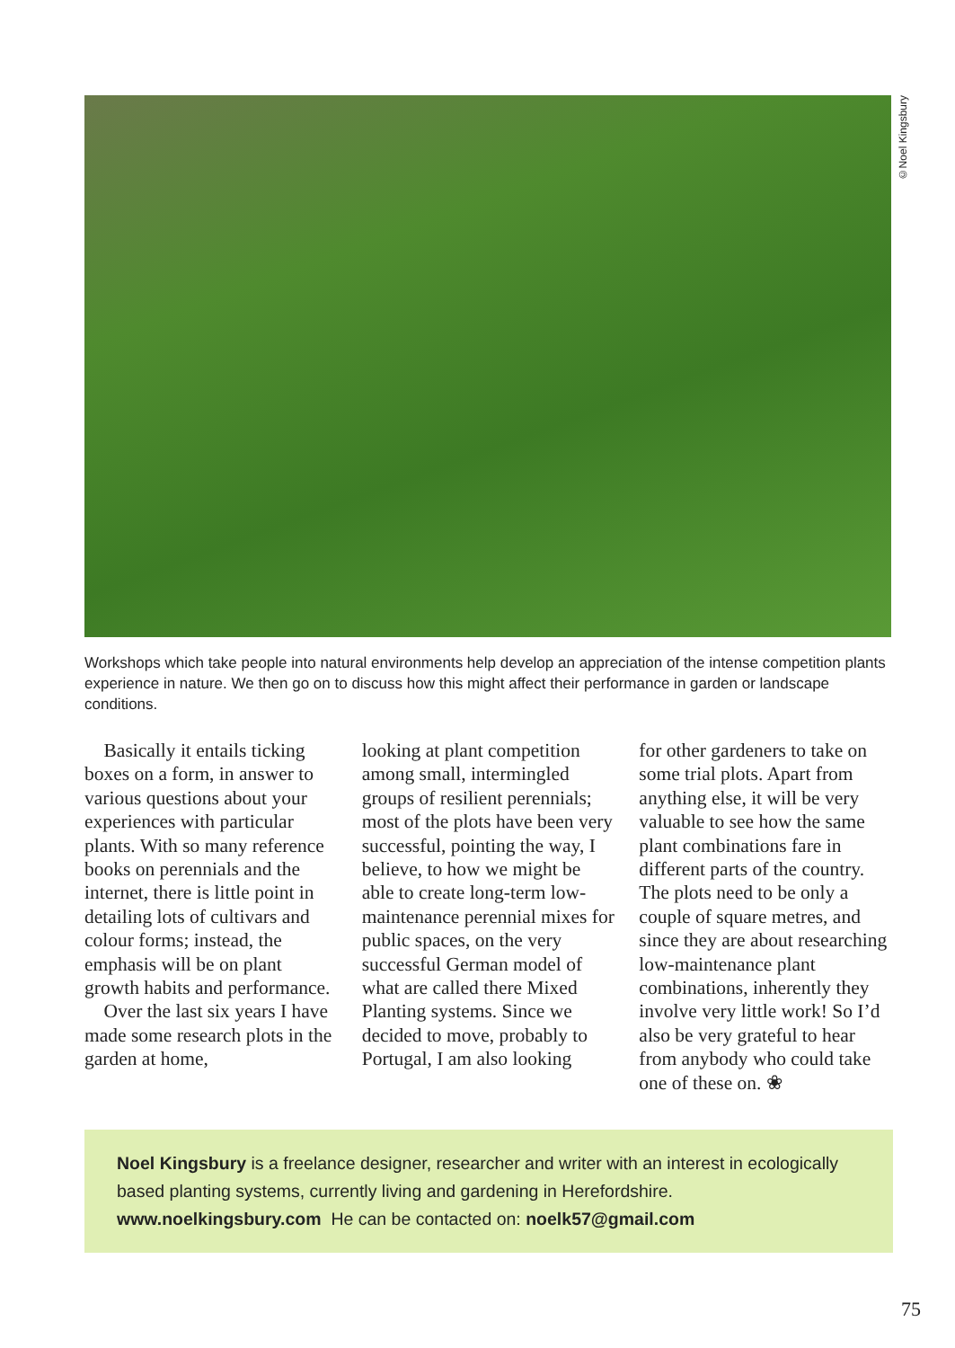©Noel Kingsbury
Workshops which take people into natural environments help develop an appreciation of the intense competition plants experience in nature. We then go on to discuss how this might affect their performance in garden or landscape conditions.
Basically it entails ticking boxes on a form, in answer to various questions about your experiences with particular plants. With so many reference books on perennials and the internet, there is little point in detailing lots of cultivars and colour forms; instead, the emphasis will be on plant growth habits and performance.
Over the last six years I have made some research plots in the garden at home,
looking at plant competition among small, intermingled groups of resilient perennials; most of the plots have been very successful, pointing the way, I believe, to how we might be able to create long-term low-maintenance perennial mixes for public spaces, on the very successful German model of what are called there Mixed Planting systems. Since we decided to move, probably to Portugal, I am also looking
for other gardeners to take on some trial plots. Apart from anything else, it will be very valuable to see how the same plant combinations fare in different parts of the country. The plots need to be only a couple of square metres, and since they are about researching low-maintenance plant combinations, inherently they involve very little work! So I’d also be very grateful to hear from anybody who could take one of these on. ❀
Noel Kingsbury is a freelance designer, researcher and writer with an interest in ecologically based planting systems, currently living and gardening in Herefordshire. www.noelkingsbury.com He can be contacted on: noelk57@gmail.com
75